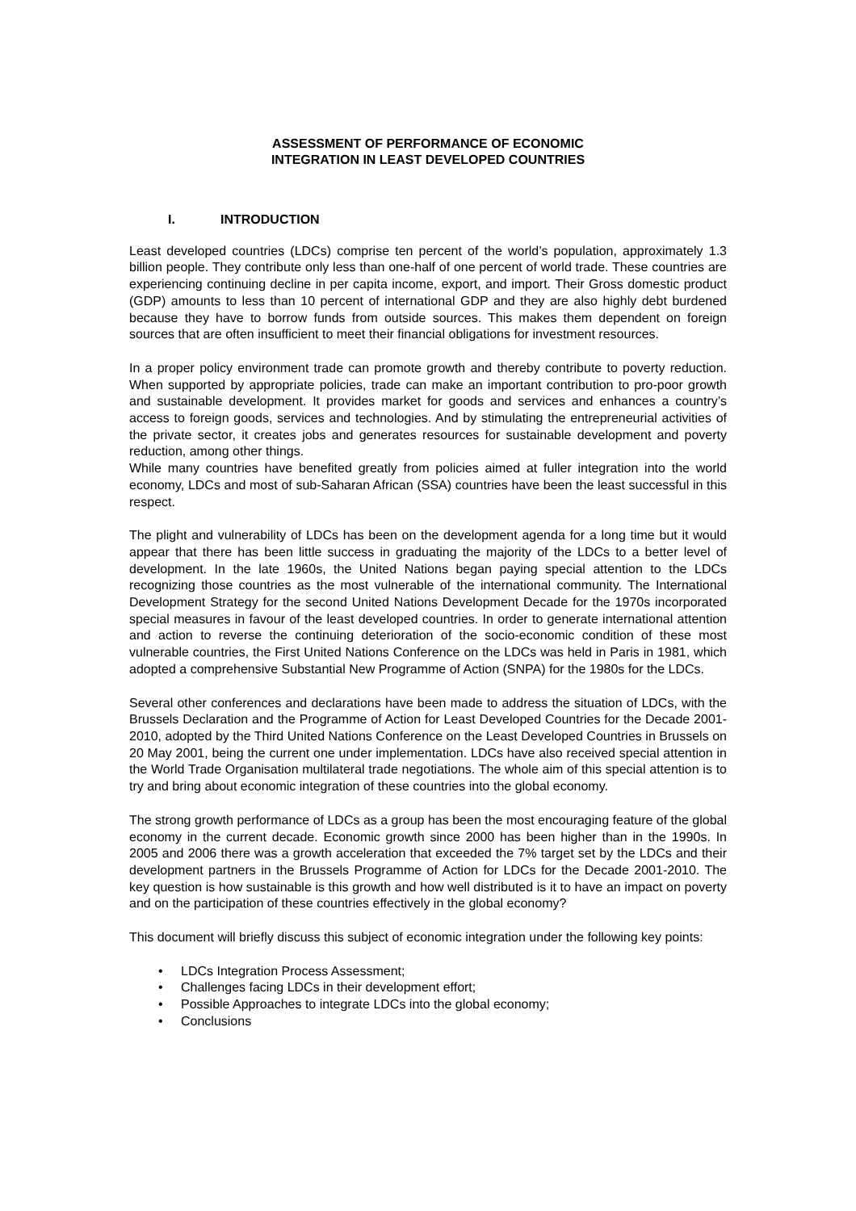ASSESSMENT OF PERFORMANCE OF ECONOMIC
INTEGRATION IN LEAST DEVELOPED COUNTRIES
I. INTRODUCTION
Least developed countries (LDCs) comprise ten percent of the world’s population, approximately 1.3 billion people. They contribute only less than one-half of one percent of world trade. These countries are experiencing continuing decline in per capita income, export, and import. Their Gross domestic product (GDP) amounts to less than 10 percent of international GDP and they are also highly debt burdened because they have to borrow funds from outside sources. This makes them dependent on foreign sources that are often insufficient to meet their financial obligations for investment resources.
In a proper policy environment trade can promote growth and thereby contribute to poverty reduction. When supported by appropriate policies, trade can make an important contribution to pro-poor growth and sustainable development. It provides market for goods and services and enhances a country’s access to foreign goods, services and technologies. And by stimulating the entrepreneurial activities of the private sector, it creates jobs and generates resources for sustainable development and poverty reduction, among other things.
While many countries have benefited greatly from policies aimed at fuller integration into the world economy, LDCs and most of sub-Saharan African (SSA) countries have been the least successful in this respect.
The plight and vulnerability of LDCs has been on the development agenda for a long time but it would appear that there has been little success in graduating the majority of the LDCs to a better level of development. In the late 1960s, the United Nations began paying special attention to the LDCs recognizing those countries as the most vulnerable of the international community. The International Development Strategy for the second United Nations Development Decade for the 1970s incorporated special measures in favour of the least developed countries. In order to generate international attention and action to reverse the continuing deterioration of the socio-economic condition of these most vulnerable countries, the First United Nations Conference on the LDCs was held in Paris in 1981, which adopted a comprehensive Substantial New Programme of Action (SNPA) for the 1980s for the LDCs.
Several other conferences and declarations have been made to address the situation of LDCs, with the Brussels Declaration and the Programme of Action for Least Developed Countries for the Decade 2001-2010, adopted by the Third United Nations Conference on the Least Developed Countries in Brussels on 20 May 2001, being the current one under implementation. LDCs have also received special attention in the World Trade Organisation multilateral trade negotiations. The whole aim of this special attention is to try and bring about economic integration of these countries into the global economy.
The strong growth performance of LDCs as a group has been the most encouraging feature of the global economy in the current decade. Economic growth since 2000 has been higher than in the 1990s. In 2005 and 2006 there was a growth acceleration that exceeded the 7% target set by the LDCs and their development partners in the Brussels Programme of Action for LDCs for the Decade 2001-2010. The key question is how sustainable is this growth and how well distributed is it to have an impact on poverty and on the participation of these countries effectively in the global economy?
This document will briefly discuss this subject of economic integration under the following key points:
• LDCs Integration Process Assessment;
• Challenges facing LDCs in their development effort;
• Possible Approaches to integrate LDCs into the global economy;
• Conclusions